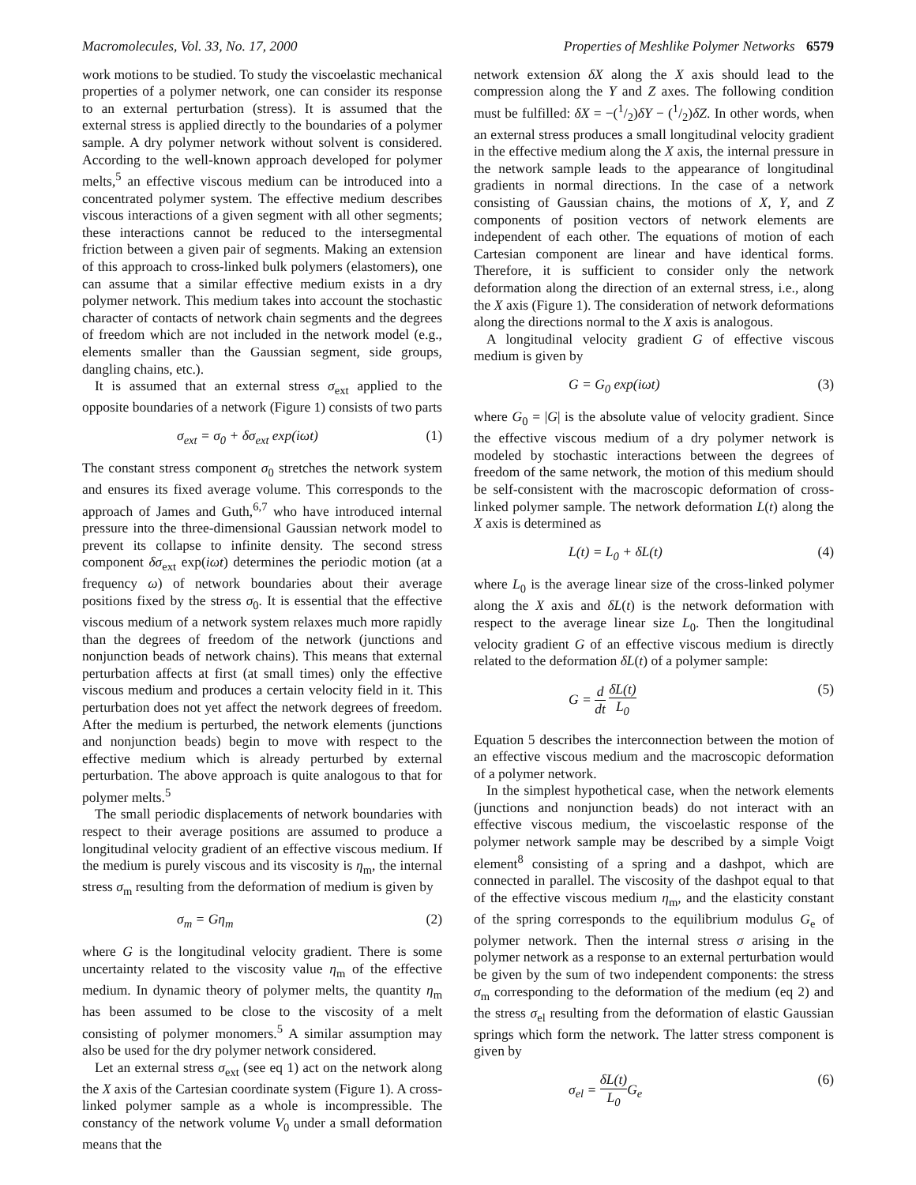Macromolecules, Vol. 33, No. 17, 2000 Properties of Meshlike Polymer Networks 6579
work motions to be studied. To study the viscoelastic mechanical properties of a polymer network, one can consider its response to an external perturbation (stress). It is assumed that the external stress is applied directly to the boundaries of a polymer sample. A dry polymer network without solvent is considered. According to the well-known approach developed for polymer melts,<sup>5</sup> an effective viscous medium can be introduced into a concentrated polymer system. The effective medium describes viscous interactions of a given segment with all other segments; these interactions cannot be reduced to the intersegmental friction between a given pair of segments. Making an extension of this approach to cross-linked bulk polymers (elastomers), one can assume that a similar effective medium exists in a dry polymer network. This medium takes into account the stochastic character of contacts of network chain segments and the degrees of freedom which are not included in the network model (e.g., elements smaller than the Gaussian segment, side groups, dangling chains, etc.).
It is assumed that an external stress σ<sub>ext</sub> applied to the opposite boundaries of a network (Figure 1) consists of two parts
σ<sub>ext</sub> = σ<sub>0</sub> + δσ<sub>ext</sub> exp(iωt) (1)
The constant stress component σ<sub>0</sub> stretches the network system and ensures its fixed average volume. This corresponds to the approach of James and Guth,<sup>6,7</sup> who have introduced internal pressure into the three-dimensional Gaussian network model to prevent its collapse to infinite density. The second stress component δσ<sub>ext</sub> exp(iωt) determines the periodic motion (at a frequency ω) of network boundaries about their average positions fixed by the stress σ<sub>0</sub>. It is essential that the effective viscous medium of a network system relaxes much more rapidly than the degrees of freedom of the network (junctions and nonjunction beads of network chains). This means that external perturbation affects at first (at small times) only the effective viscous medium and produces a certain velocity field in it. This perturbation does not yet affect the network degrees of freedom. After the medium is perturbed, the network elements (junctions and nonjunction beads) begin to move with respect to the effective medium which is already perturbed by external perturbation. The above approach is quite analogous to that for polymer melts.<sup>5</sup>
The small periodic displacements of network boundaries with respect to their average positions are assumed to produce a longitudinal velocity gradient of an effective viscous medium. If the medium is purely viscous and its viscosity is η<sub>m</sub>, the internal stress σ<sub>m</sub> resulting from the deformation of medium is given by
σ<sub>m</sub> = Gη<sub>m</sub> (2)
where G is the longitudinal velocity gradient. There is some uncertainty related to the viscosity value η<sub>m</sub> of the effective medium. In dynamic theory of polymer melts, the quantity η<sub>m</sub> has been assumed to be close to the viscosity of a melt consisting of polymer monomers.<sup>5</sup> A similar assumption may also be used for the dry polymer network considered.
Let an external stress σ<sub>ext</sub> (see eq 1) act on the network along the X axis of the Cartesian coordinate system (Figure 1). A cross-linked polymer sample as a whole is incompressible. The constancy of the network volume V<sub>0</sub> under a small deformation means that the
network extension δX along the X axis should lead to the compression along the Y and Z axes. The following condition must be fulfilled: δX = −(1/2)δY − (1/2)δZ. In other words, when an external stress produces a small longitudinal velocity gradient in the effective medium along the X axis, the internal pressure in the network sample leads to the appearance of longitudinal gradients in normal directions. In the case of a network consisting of Gaussian chains, the motions of X, Y, and Z components of position vectors of network elements are independent of each other. The equations of motion of each Cartesian component are linear and have identical forms. Therefore, it is sufficient to consider only the network deformation along the direction of an external stress, i.e., along the X axis (Figure 1). The consideration of network deformations along the directions normal to the X axis is analogous.
A longitudinal velocity gradient G of effective viscous medium is given by
G = G<sub>0</sub> exp(iωt) (3)
where G<sub>0</sub> = |G| is the absolute value of velocity gradient. Since the effective viscous medium of a dry polymer network is modeled by stochastic interactions between the degrees of freedom of the same network, the motion of this medium should be self-consistent with the macroscopic deformation of cross-linked polymer sample. The network deformation L(t) along the X axis is determined as
L(t) = L<sub>0</sub> + δL(t) (4)
where L<sub>0</sub> is the average linear size of the cross-linked polymer along the X axis and δL(t) is the network deformation with respect to the average linear size L<sub>0</sub>. Then the longitudinal velocity gradient G of an effective viscous medium is directly related to the deformation δL(t) of a polymer sample:
G = d dt δL(t) L<sub>0</sub> (5)
Equation 5 describes the interconnection between the motion of an effective viscous medium and the macroscopic deformation of a polymer network.
In the simplest hypothetical case, when the network elements (junctions and nonjunction beads) do not interact with an effective viscous medium, the viscoelastic response of the polymer network sample may be described by a simple Voigt element<sup>8</sup> consisting of a spring and a dashpot, which are connected in parallel. The viscosity of the dashpot equal to that of the effective viscous medium η<sub>m</sub>, and the elasticity constant of the spring corresponds to the equilibrium modulus G<sub>e</sub> of polymer network. Then the internal stress σ arising in the polymer network as a response to an external perturbation would be given by the sum of two independent components: the stress σ<sub>m</sub> corresponding to the deformation of the medium (eq 2) and the stress σ<sub>el</sub> resulting from the deformation of elastic Gaussian springs which form the network. The latter stress component is given by
σ<sub>el</sub> = δL(t) L<sub>0</sub> G<sub>e</sub> (6)